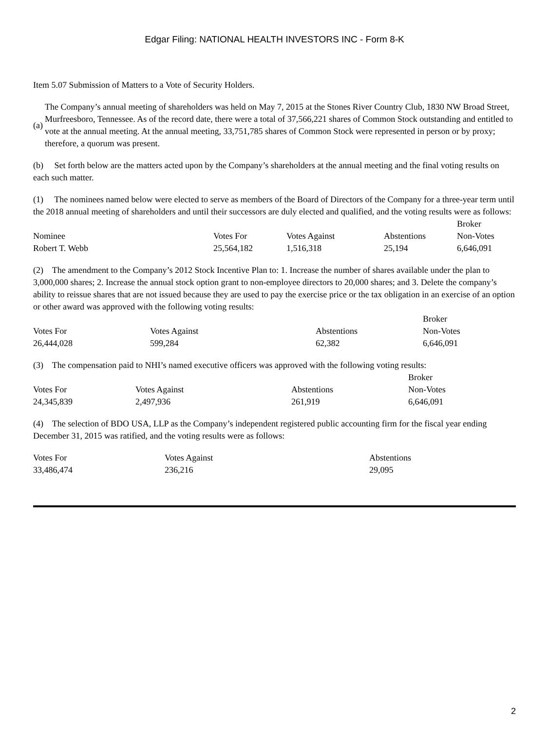Edgar Filing: NATIONAL HEALTH INVESTORS INC - Form 8-K
Item 5.07 Submission of Matters to a Vote of Security Holders.
| (a) | The Company’s annual meeting of shareholders was held on May 7, 2015 at the Stones River Country Club, 1830 NW Broad Street, Murfreesboro, Tennessee. As of the record date, there were a total of 37,566,221 shares of Common Stock outstanding and entitled to vote at the annual meeting. At the annual meeting, 33,751,785 shares of Common Stock were represented in person or by proxy; therefore, a quorum was present. |
(b) Set forth below are the matters acted upon by the Company’s shareholders at the annual meeting and the final voting results on each such matter.
(1) The nominees named below were elected to serve as members of the Board of Directors of the Company for a three-year term until the 2018 annual meeting of shareholders and until their successors are duly elected and qualified, and the voting results were as follows:
| Nominee | Votes For | Votes Against | Abstentions | Broker Non-Votes |
| Robert T. Webb | 25,564,182 | 1,516,318 | 25,194 | 6,646,091 |
(2) The amendment to the Company’s 2012 Stock Incentive Plan to: 1. Increase the number of shares available under the plan to 3,000,000 shares; 2. Increase the annual stock option grant to non-employee directors to 20,000 shares; and 3. Delete the company’s ability to reissue shares that are not issued because they are used to pay the exercise price or the tax obligation in an exercise of an option or other award was approved with the following voting results:
| Votes For | Votes Against | Abstentions | Broker Non-Votes |
| 26,444,028 | 599,284 | 62,382 | 6,646,091 |
(3) The compensation paid to NHI’s named executive officers was approved with the following voting results:
| Votes For | Votes Against | Abstentions | Broker Non-Votes |
| 24,345,839 | 2,497,936 | 261,919 | 6,646,091 |
(4) The selection of BDO USA, LLP as the Company’s independent registered public accounting firm for the fiscal year ending December 31, 2015 was ratified, and the voting results were as follows:
| Votes For | Votes Against | Abstentions |
| 33,486,474 | 236,216 | 29,095 |
2